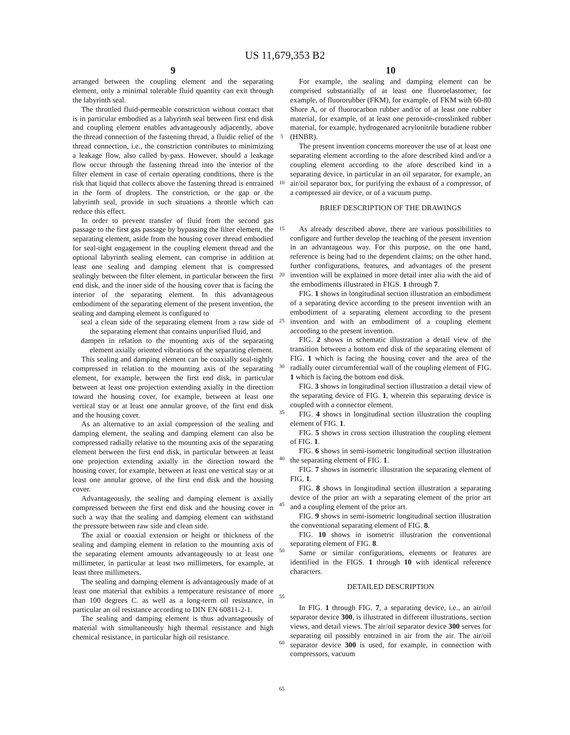US 11,679,353 B2
9
arranged between the coupling element and the separating element, only a minimal tolerable fluid quantity can exit through the labyrinth seal.
The throttled fluid-permeable constriction without contact that is in particular embodied as a labyrinth seal between first end disk and coupling element enables advantageously adjacently, above the thread connection of the fastening thread, a fluidic relief of the thread connection, i.e., the constriction contributes to minimizing a leakage flow, also called by-pass. However, should a leakage flow occur through the fastening thread into the interior of the filter element in case of certain operating conditions, there is the risk that liquid that collects above the fastening thread is entrained in the form of droplets. The constriction, or the gap or the labyrinth seal, provide in such situations a throttle which can reduce this effect.
In order to prevent transfer of fluid from the second gas passage to the first gas passage by bypassing the filter element, the separating element, aside from the housing cover thread embodied for seal-tight engagement in the coupling element thread and the optional labyrinth sealing element, can comprise in addition at least one sealing and damping element that is compressed sealingly between the filter element, in particular between the first end disk, and the inner side of the housing cover that is facing the interior of the separating element. In this advantageous embodiment of the separating element of the present invention, the sealing and damping element is configured to
seal a clean side of the separating element from a raw side of the separating element that contains unpurified fluid, and
dampen in relation to the mounting axis of the separating element axially oriented vibrations of the separating element.
This sealing and damping element can be coaxially seal-tightly compressed in relation to the mounting axis of the separating element, for example, between the first end disk, in particular between at least one projection extending axially in the direction toward the housing cover, for example, between at least one vertical stay or at least one annular groove, of the first end disk and the housing cover.
As an alternative to an axial compression of the sealing and damping element, the sealing and damping element can also be compressed radially relative to the mounting axis of the separating element between the first end disk, in particular between at least one projection extending axially in the direction toward the housing cover, for example, between at least one vertical stay or at least one annular groove, of the first end disk and the housing cover.
Advantageously, the sealing and damping element is axially compressed between the first end disk and the housing cover in such a way that the sealing and damping element can withstand the pressure between raw side and clean side.
The axial or coaxial extension or height or thickness of the sealing and damping element in relation to the mounting axis of the separating element amounts advantageously to at least one millimeter, in particular at least two millimeters, for example, at least three millimeters.
The sealing and damping element is advantageously made of at least one material that exhibits a temperature resistance of more than 100 degrees C. as well as a long-term oil resistance, in particular an oil resistance according to DIN EN 60811-2-1.
The sealing and damping element is thus advantageously of material with simultaneously high thermal resistance and high chemical resistance, in particular high oil resistance.
5
10
15
20
25
30
35
40
45
50
55
60
65
10
For example, the sealing and damping element can be comprised substantially of at least one fluoroelastomer, for example, of fluororubber (FKM), for example, of FKM with 60-80 Shore A, or of fluorocarbon rubber and/or of at least one rubber material, for example, of at least one peroxide-crosslinked rubber material, for example, hydrogenated acrylonitrile butadiene rubber (HNBR).
The present invention concerns moreover the use of at least one separating element according to the afore described kind and/or a coupling element according to the afore described kind in a separating device, in particular in an oil separator, for example, an air/oil separator box, for purifying the exhaust of a compressor, of a compressed air device, or of a vacuum pump.
BRIEF DESCRIPTION OF THE DRAWINGS
As already described above, there are various possibilities to configure and further develop the teaching of the present invention in an advantageous way. For this purpose, on the one hand, reference is being had to the dependent claims; on the other hand, further configurations, features, and advantages of the present invention will be explained in more detail inter alia with the aid of the embodiments illustrated in FIGS. 1 through 7.
FIG. 1 shows in longitudinal section illustration an embodiment of a separating device according to the present invention with an embodiment of a separating element according to the present invention and with an embodiment of a coupling element according to the present invention.
FIG. 2 shows in schematic illustration a detail view of the transition between a bottom end disk of the separating element of FIG. 1 which is facing the housing cover and the area of the radially outer circumferential wall of the coupling element of FIG. 1 which is facing the bottom end disk.
FIG. 3 shows in longitudinal section illustration a detail view of the separating device of FIG. 1, wherein this separating device is coupled with a connector element.
FIG. 4 shows in longitudinal section illustration the coupling element of FIG. 1.
FIG. 5 shows in cross section illustration the coupling element of FIG. 1.
FIG. 6 shows in semi-isometric longitudinal section illustration the separating element of FIG. 1.
FIG. 7 shows in isometric illustration the separating element of FIG. 1.
FIG. 8 shows in longitudinal section illustration a separating device of the prior art with a separating element of the prior art and a coupling element of the prior art.
FIG. 9 shows in semi-isometric longitudinal section illustration the conventional separating element of FIG. 8.
FIG. 10 shows in isometric illustration the conventional separating element of FIG. 8.
Same or similar configurations, elements or features are identified in the FIGS. 1 through 10 with identical reference characters.
DETAILED DESCRIPTION
In FIG. 1 through FIG. 7, a separating device, i.e., an air/oil separator device 300, is illustrated in different illustrations, section views, and detail views. The air/oil separator device 300 serves for separating oil possibly entrained in air from the air. The air/oil separator device 300 is used, for example, in connection with compressors, vacuum